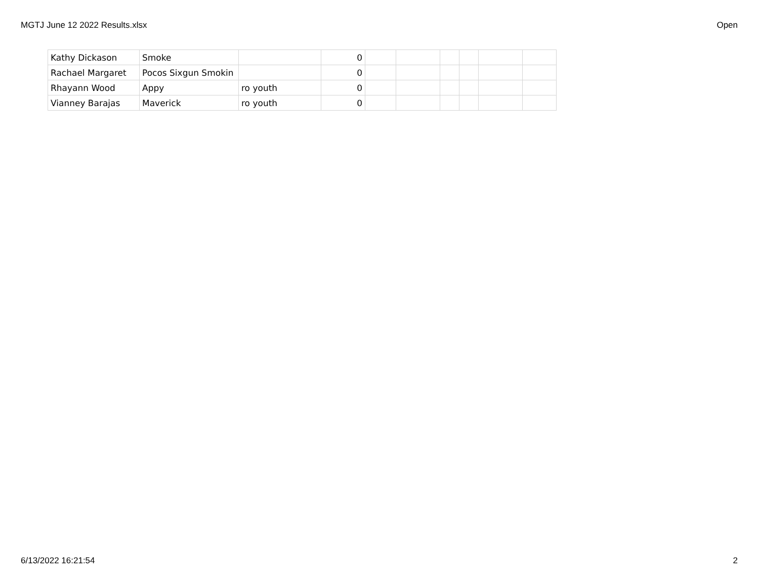MGTJ June 12 2022 Results.xlsx Open
| Kathy Dickason | Smoke | | 0 | | | | | | |
| Rachael Margaret | Pocos Sixgun Smokin | | 0 | | | | | | |
| Rhayann Wood | Appy | ro youth | 0 | | | | | | |
| Vianney Barajas | Maverick | ro youth | 0 | | | | | | |
6/13/2022 16:21:54 2